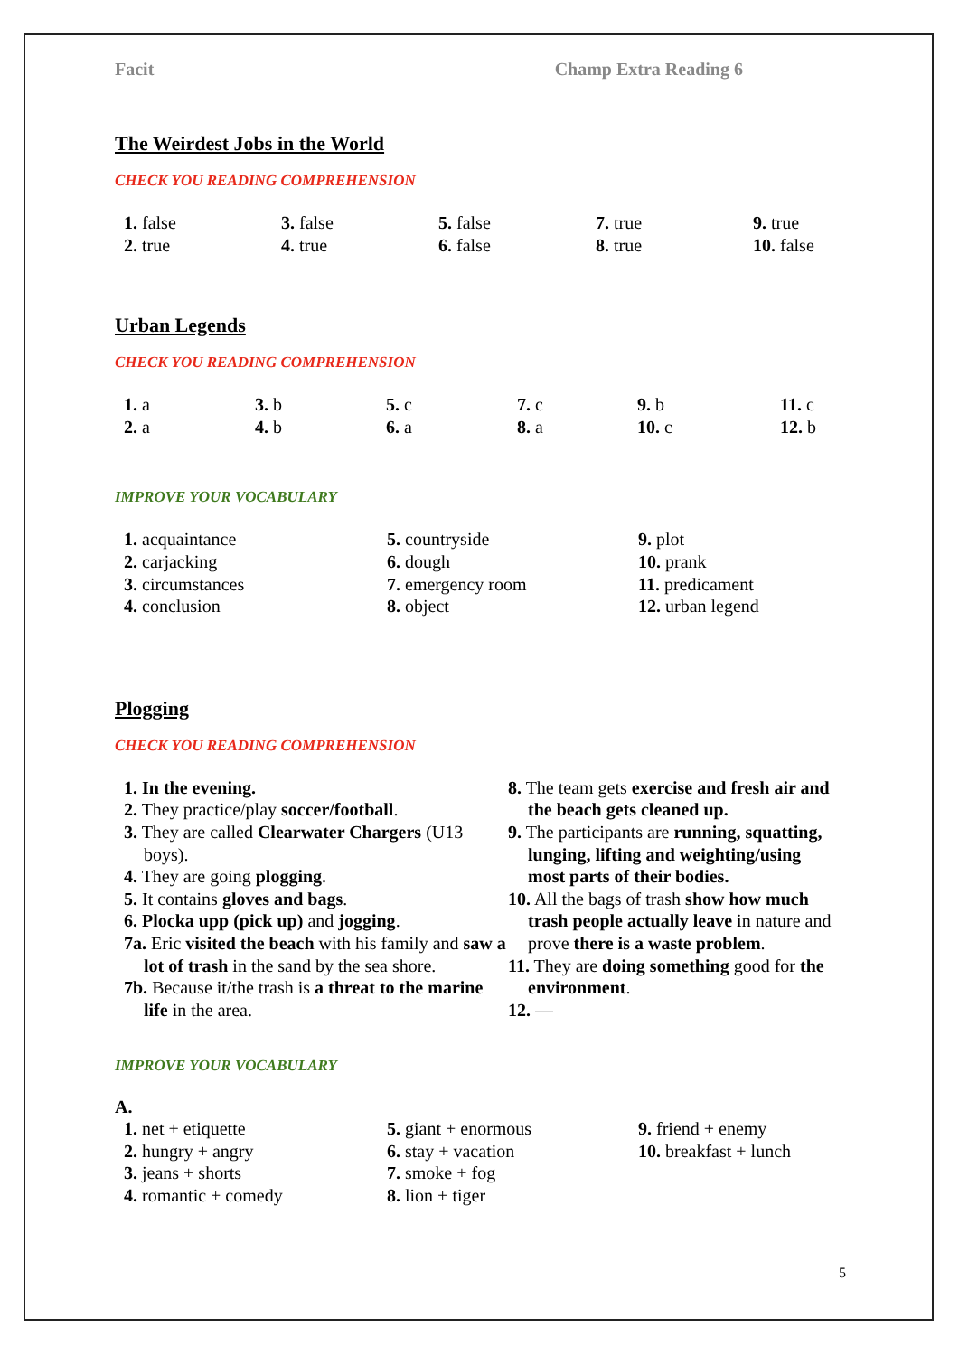Facit Champ Extra Reading 6
The Weirdest Jobs in the World
CHECK YOU READING COMPREHENSION
| 1. false | 3. false | 5. false | 7. true | 9. true |
| 2. true | 4. true | 6. false | 8. true | 10. false |
Urban Legends
CHECK YOU READING COMPREHENSION
| 1. a | 3. b | 5. c | 7. c | 9. b | 11. c |
| 2. a | 4. b | 6. a | 8. a | 10. c | 12. b |
IMPROVE YOUR VOCABULARY
| 1. acquaintance | 5. countryside | 9. plot |
| 2. carjacking | 6. dough | 10. prank |
| 3. circumstances | 7. emergency room | 11. predicament |
| 4. conclusion | 8. object | 12. urban legend |
Plogging
CHECK YOU READING COMPREHENSION
1. In the evening.
2. They practice/play soccer/football.
3. They are called Clearwater Chargers (U13 boys).
4. They are going plogging.
5. It contains gloves and bags.
6. Plocka upp (pick up) and jogging.
7a. Eric visited the beach with his family and saw a lot of trash in the sand by the sea shore.
7b. Because it/the trash is a threat to the marine life in the area.
8. The team gets exercise and fresh air and the beach gets cleaned up.
9. The participants are running, squatting, lunging, lifting and weighting/using most parts of their bodies.
10. All the bags of trash show how much trash people actually leave in nature and prove there is a waste problem.
11. They are doing something good for the environment.
12. —
IMPROVE YOUR VOCABULARY
A.
| 1. net + etiquette | 5. giant + enormous | 9. friend + enemy |
| 2. hungry + angry | 6. stay + vacation | 10. breakfast + lunch |
| 3. jeans + shorts | 7. smoke + fog | |
| 4. romantic + comedy | 8. lion + tiger | |
5